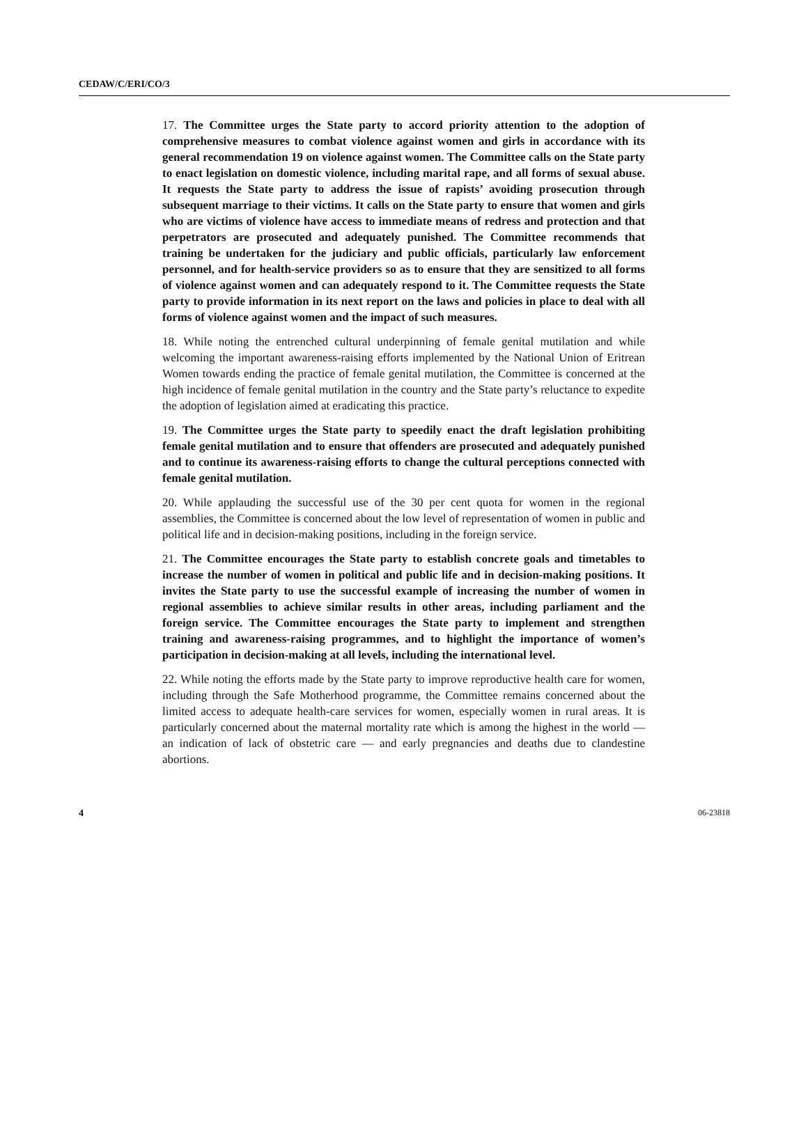CEDAW/C/ERI/CO/3
17. The Committee urges the State party to accord priority attention to the adoption of comprehensive measures to combat violence against women and girls in accordance with its general recommendation 19 on violence against women. The Committee calls on the State party to enact legislation on domestic violence, including marital rape, and all forms of sexual abuse. It requests the State party to address the issue of rapists’ avoiding prosecution through subsequent marriage to their victims. It calls on the State party to ensure that women and girls who are victims of violence have access to immediate means of redress and protection and that perpetrators are prosecuted and adequately punished. The Committee recommends that training be undertaken for the judiciary and public officials, particularly law enforcement personnel, and for health-service providers so as to ensure that they are sensitized to all forms of violence against women and can adequately respond to it. The Committee requests the State party to provide information in its next report on the laws and policies in place to deal with all forms of violence against women and the impact of such measures.
18. While noting the entrenched cultural underpinning of female genital mutilation and while welcoming the important awareness-raising efforts implemented by the National Union of Eritrean Women towards ending the practice of female genital mutilation, the Committee is concerned at the high incidence of female genital mutilation in the country and the State party’s reluctance to expedite the adoption of legislation aimed at eradicating this practice.
19. The Committee urges the State party to speedily enact the draft legislation prohibiting female genital mutilation and to ensure that offenders are prosecuted and adequately punished and to continue its awareness-raising efforts to change the cultural perceptions connected with female genital mutilation.
20. While applauding the successful use of the 30 per cent quota for women in the regional assemblies, the Committee is concerned about the low level of representation of women in public and political life and in decision-making positions, including in the foreign service.
21. The Committee encourages the State party to establish concrete goals and timetables to increase the number of women in political and public life and in decision-making positions. It invites the State party to use the successful example of increasing the number of women in regional assemblies to achieve similar results in other areas, including parliament and the foreign service. The Committee encourages the State party to implement and strengthen training and awareness-raising programmes, and to highlight the importance of women’s participation in decision-making at all levels, including the international level.
22. While noting the efforts made by the State party to improve reproductive health care for women, including through the Safe Motherhood programme, the Committee remains concerned about the limited access to adequate health-care services for women, especially women in rural areas. It is particularly concerned about the maternal mortality rate which is among the highest in the world — an indication of lack of obstetric care — and early pregnancies and deaths due to clandestine abortions.
4 06-23818